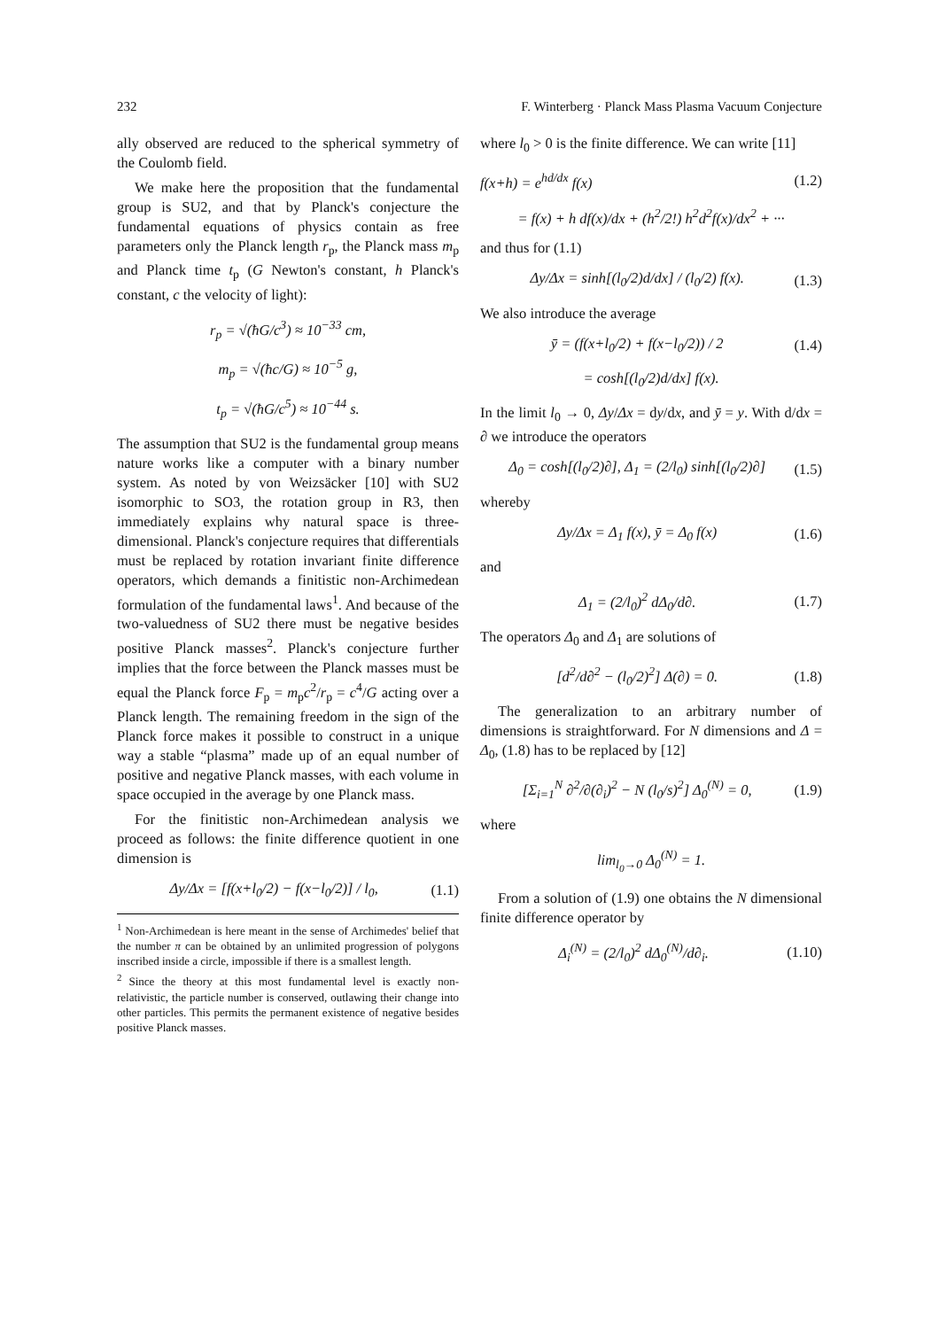232 F. Winterberg · Planck Mass Plasma Vacuum Conjecture
ally observed are reduced to the spherical symmetry of the Coulomb field.
We make here the proposition that the fundamental group is SU2, and that by Planck's conjecture the fundamental equations of physics contain as free parameters only the Planck length r<sub>p</sub>, the Planck mass m<sub>p</sub> and Planck time t<sub>p</sub> (G Newton's constant, h Planck's constant, c the velocity of light):
r<sub>p</sub> = √(ħG/c<sup>3</sup>) ≈ 10<sup>−33</sup> cm,
m<sub>p</sub> = √(ħc/G) ≈ 10<sup>−5</sup> g,
t<sub>p</sub> = √(ħG/c<sup>5</sup>) ≈ 10<sup>−44</sup> s.
The assumption that SU2 is the fundamental group means nature works like a computer with a binary number system. As noted by von Weizsäcker [10] with SU2 isomorphic to SO3, the rotation group in R3, then immediately explains why natural space is three-dimensional. Planck's conjecture requires that differentials must be replaced by rotation invariant finite difference operators, which demands a finitistic non-Archimedean formulation of the fundamental laws<sup>1</sup>. And because of the two-valuedness of SU2 there must be negative besides positive Planck masses<sup>2</sup>. Planck's conjecture further implies that the force between the Planck masses must be equal the Planck force F<sub>p</sub> = m<sub>p</sub>c<sup>2</sup>/r<sub>p</sub> = c<sup>4</sup>/G acting over a Planck length. The remaining freedom in the sign of the Planck force makes it possible to construct in a unique way a stable “plasma” made up of an equal number of positive and negative Planck masses, with each volume in space occupied in the average by one Planck mass.
For the finitistic non-Archimedean analysis we proceed as follows: the finite difference quotient in one dimension is
Δy/Δx = [f(x+l<sub>0</sub>/2) − f(x−l<sub>0</sub>/2)] / l<sub>0</sub>, (1.1)
<sup>1</sup> Non-Archimedean is here meant in the sense of Archimedes' belief that the number π can be obtained by an unlimited progression of polygons inscribed inside a circle, impossible if there is a smallest length.
<sup>2</sup> Since the theory at this most fundamental level is exactly non-relativistic, the particle number is conserved, outlawing their change into other particles. This permits the permanent existence of negative besides positive Planck masses.
where l<sub>0</sub> > 0 is the finite difference. We can write [11]
f(x+h) = e<sup>hd/dx</sup> f(x) (1.2)
= f(x) + h df(x)/dx + (h<sup>2</sup>/2!) h<sup>2</sup>d<sup>2</sup>f(x)/dx<sup>2</sup> + ···
and thus for (1.1)
Δy/Δx = sinh[(l<sub>0</sub>/2)d/dx] / (l<sub>0</sub>/2) f(x). (1.3)
We also introduce the average
ȳ = (f(x+l<sub>0</sub>/2) + f(x−l<sub>0</sub>/2)) / 2 (1.4)
= cosh[(l<sub>0</sub>/2)d/dx] f(x).
In the limit l<sub>0</sub> → 0, Δy/Δx = dy/dx, and ȳ = y. With d/dx = ∂ we introduce the operators
Δ<sub>0</sub> = cosh[(l<sub>0</sub>/2)∂], Δ<sub>1</sub> = (2/l<sub>0</sub>) sinh[(l<sub>0</sub>/2)∂] (1.5)
whereby
Δy/Δx = Δ<sub>1</sub> f(x), ȳ = Δ<sub>0</sub> f(x) (1.6)
and
Δ<sub>1</sub> = (2/l<sub>0</sub>)<sup>2</sup> dΔ<sub>0</sub>/d∂. (1.7)
The operators Δ<sub>0</sub> and Δ<sub>1</sub> are solutions of
[d<sup>2</sup>/d∂<sup>2</sup> − (l<sub>0</sub>/2)<sup>2</sup>] Δ(∂) = 0. (1.8)
The generalization to an arbitrary number of dimensions is straightforward. For N dimensions and Δ = Δ<sub>0</sub>, (1.8) has to be replaced by [12]
[Σ<sub>i=1</sub><sup>N</sup> ∂<sup>2</sup>/∂(∂<sub>i</sub>)<sup>2</sup> − N (l<sub>0</sub>/s)<sup>2</sup>] Δ<sub>0</sub><sup>(N)</sup> = 0, (1.9)
where
lim<sub>l<sub>0</sub>→0</sub> Δ<sub>0</sub><sup>(N)</sup> = 1.
From a solution of (1.9) one obtains the N dimensional finite difference operator by
Δ<sub>i</sub><sup>(N)</sup> = (2/l<sub>0</sub>)<sup>2</sup> dΔ<sub>0</sub><sup>(N)</sup>/d∂<sub>i</sub>. (1.10)